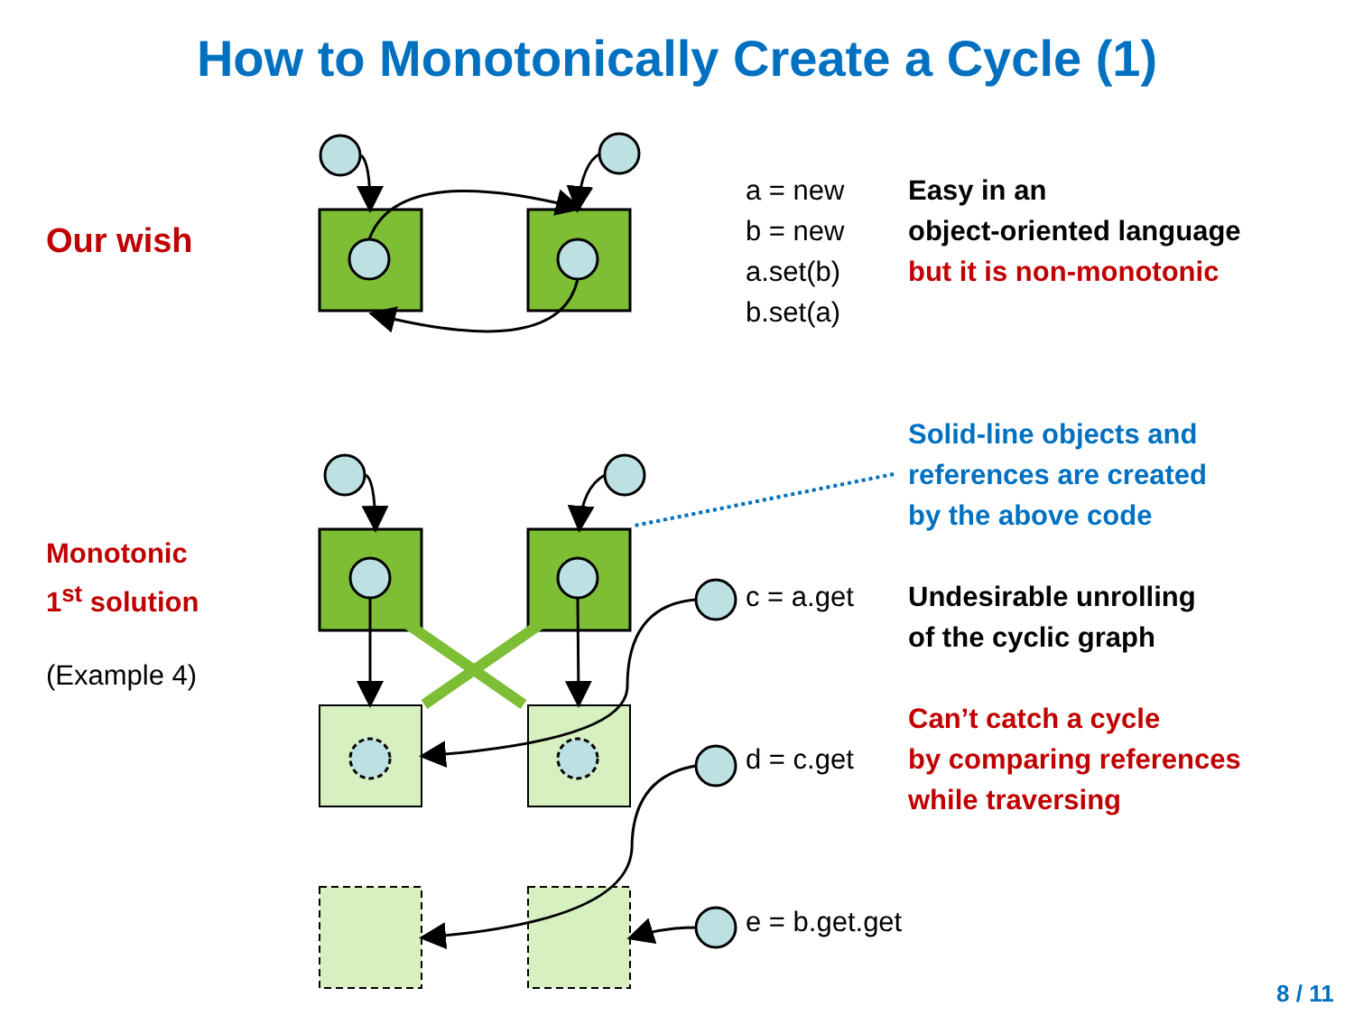How to Monotonically Create a Cycle (1)
Our wish
a = new
b = new
a.set(b)
b.set(a)
Easy in an
object-oriented language
but it is non-monotonic
Solid-line objects and
references are created
by the above code
Monotonic
1<sup>st</sup> solution
(Example 4)
c = a.get
Undesirable unrolling
of the cyclic graph
d = c.get
Can’t catch a cycle
by comparing references
while traversing
e = b.get.get
8 / 11